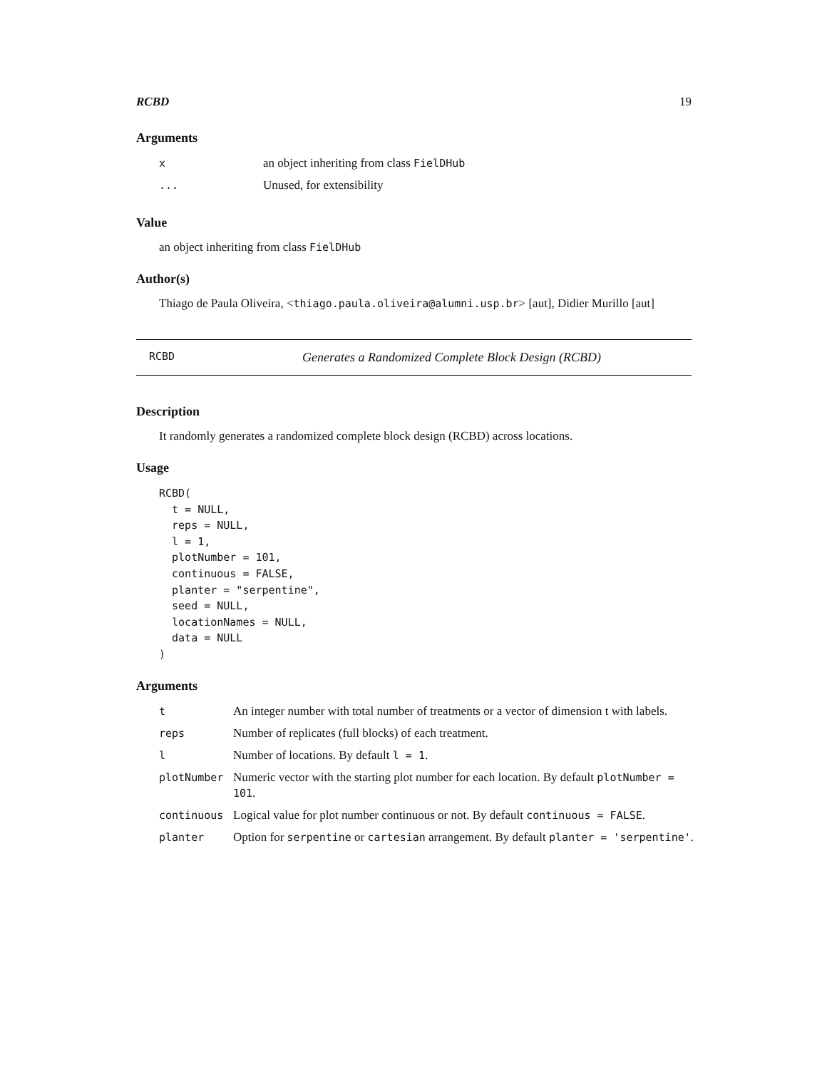RCBD 19
Arguments
| x | an object inheriting from class FielDHub |
| ... | Unused, for extensibility |
Value
an object inheriting from class FielDHub
Author(s)
Thiago de Paula Oliveira, <thiago.paula.oliveira@alumni.usp.br> [aut], Didier Murillo [aut]
RCBD Generates a Randomized Complete Block Design (RCBD)
Description
It randomly generates a randomized complete block design (RCBD) across locations.
Usage
RCBD(
  t = NULL,
  reps = NULL,
  l = 1,
  plotNumber = 101,
  continuous = FALSE,
  planter = "serpentine",
  seed = NULL,
  locationNames = NULL,
  data = NULL
)
Arguments
| t | An integer number with total number of treatments or a vector of dimension t with labels. |
| reps | Number of replicates (full blocks) of each treatment. |
| l | Number of locations. By default l = 1 . |
| plotNumber | Numeric vector with the starting plot number for each location. By default plotNumber = 101 . |
| continuous | Logical value for plot number continuous or not. By default continuous = FALSE . |
| planter | Option for serpentine or cartesian arrangement. By default planter = 'serpentine' . |